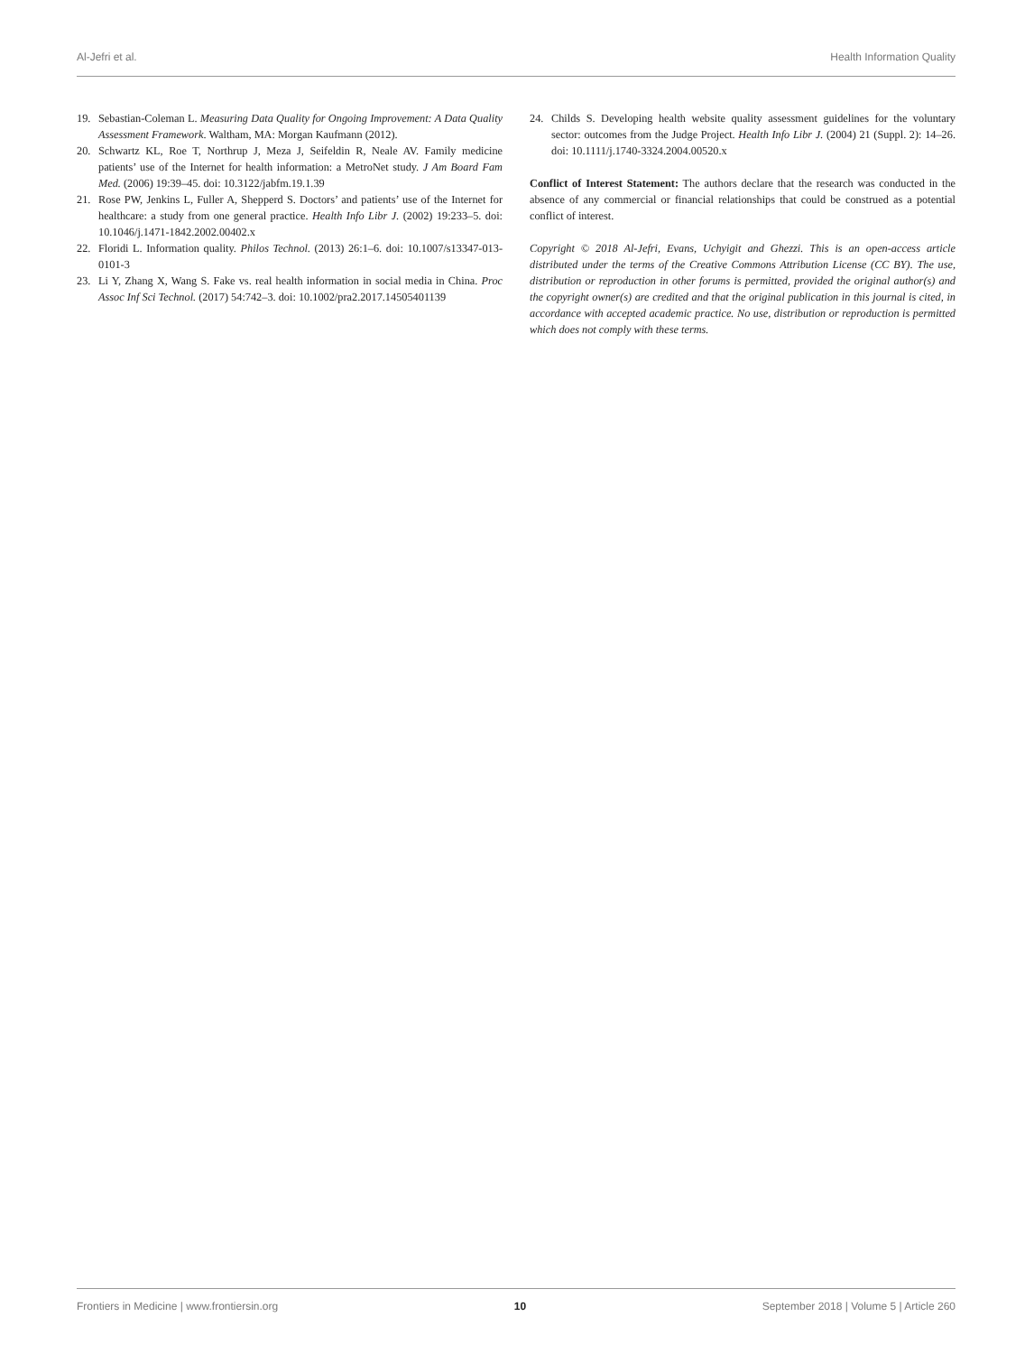Al-Jefri et al. Health Information Quality
19. Sebastian-Coleman L. Measuring Data Quality for Ongoing Improvement: A Data Quality Assessment Framework. Waltham, MA: Morgan Kaufmann (2012).
20. Schwartz KL, Roe T, Northrup J, Meza J, Seifeldin R, Neale AV. Family medicine patients’ use of the Internet for health information: a MetroNet study. J Am Board Fam Med. (2006) 19:39–45. doi: 10.3122/jabfm.19.1.39
21. Rose PW, Jenkins L, Fuller A, Shepperd S. Doctors’ and patients’ use of the Internet for healthcare: a study from one general practice. Health Info Libr J. (2002) 19:233–5. doi: 10.1046/j.1471-1842.2002.00402.x
22. Floridi L. Information quality. Philos Technol. (2013) 26:1–6. doi: 10.1007/s13347-013-0101-3
23. Li Y, Zhang X, Wang S. Fake vs. real health information in social media in China. Proc Assoc Inf Sci Technol. (2017) 54:742–3. doi: 10.1002/pra2.2017.14505401139
24. Childs S. Developing health website quality assessment guidelines for the voluntary sector: outcomes from the Judge Project. Health Info Libr J. (2004) 21 (Suppl. 2): 14–26. doi: 10.1111/j.1740-3324.2004.00520.x
Conflict of Interest Statement: The authors declare that the research was conducted in the absence of any commercial or financial relationships that could be construed as a potential conflict of interest.
Copyright © 2018 Al-Jefri, Evans, Uchyigit and Ghezzi. This is an open-access article distributed under the terms of the Creative Commons Attribution License (CC BY). The use, distribution or reproduction in other forums is permitted, provided the original author(s) and the copyright owner(s) are credited and that the original publication in this journal is cited, in accordance with accepted academic practice. No use, distribution or reproduction is permitted which does not comply with these terms.
Frontiers in Medicine | www.frontiersin.org 10 September 2018 | Volume 5 | Article 260